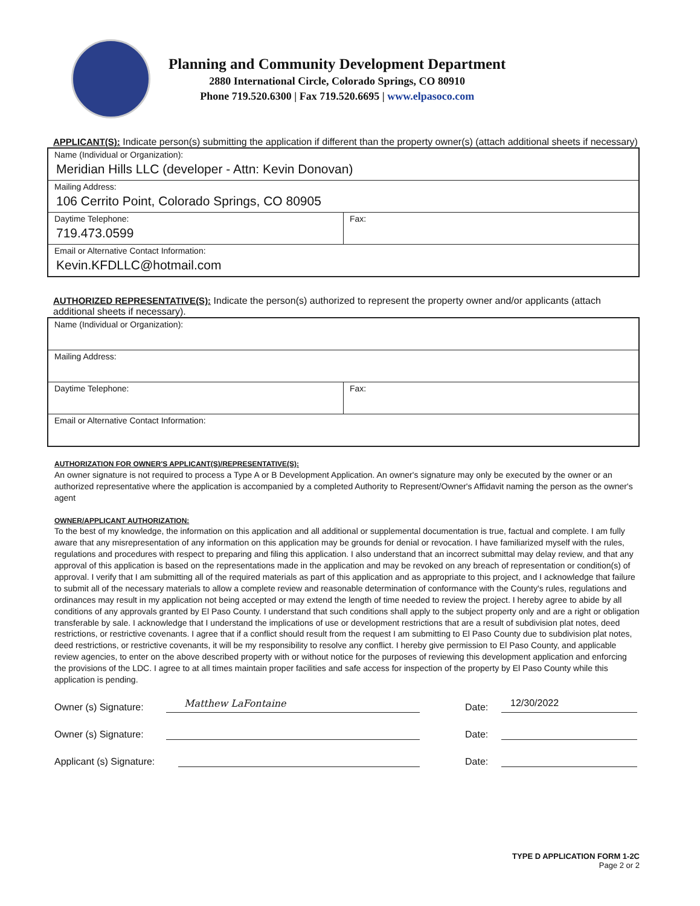Planning and Community Development Department
2880 International Circle, Colorado Springs, CO 80910
Phone 719.520.6300 | Fax 719.520.6695 | www.elpasoco.com
APPLICANT(S): Indicate person(s) submitting the application if different than the property owner(s) (attach additional sheets if necessary)
| Name (Individual or Organization): Meridian Hills LLC (developer - Attn: Kevin Donovan) | |
| Mailing Address: 106 Cerrito Point, Colorado Springs, CO 80905 | |
| Daytime Telephone: 719.473.0599 | Fax: |
| Email or Alternative Contact Information: Kevin.KFDLLC@hotmail.com | |
AUTHORIZED REPRESENTATIVE(S): Indicate the person(s) authorized to represent the property owner and/or applicants (attach additional sheets if necessary).
| Name (Individual or Organization): | |
| Mailing Address: | |
| Daytime Telephone: | Fax: |
| Email or Alternative Contact Information: | |
AUTHORIZATION FOR OWNER'S APPLICANT(S)/REPRESENTATIVE(S):
An owner signature is not required to process a Type A or B Development Application. An owner's signature may only be executed by the owner or an authorized representative where the application is accompanied by a completed Authority to Represent/Owner's Affidavit naming the person as the owner's agent
OWNER/APPLICANT AUTHORIZATION:
To the best of my knowledge, the information on this application and all additional or supplemental documentation is true, factual and complete. I am fully aware that any misrepresentation of any information on this application may be grounds for denial or revocation. I have familiarized myself with the rules, regulations and procedures with respect to preparing and filing this application. I also understand that an incorrect submittal may delay review, and that any approval of this application is based on the representations made in the application and may be revoked on any breach of representation or condition(s) of approval. I verify that I am submitting all of the required materials as part of this application and as appropriate to this project, and I acknowledge that failure to submit all of the necessary materials to allow a complete review and reasonable determination of conformance with the County's rules, regulations and ordinances may result in my application not being accepted or may extend the length of time needed to review the project. I hereby agree to abide by all conditions of any approvals granted by El Paso County. I understand that such conditions shall apply to the subject property only and are a right or obligation transferable by sale. I acknowledge that I understand the implications of use or development restrictions that are a result of subdivision plat notes, deed restrictions, or restrictive covenants. I agree that if a conflict should result from the request I am submitting to El Paso County due to subdivision plat notes, deed restrictions, or restrictive covenants, it will be my responsibility to resolve any conflict. I hereby give permission to El Paso County, and applicable review agencies, to enter on the above described property with or without notice for the purposes of reviewing this development application and enforcing the provisions of the LDC. I agree to at all times maintain proper facilities and safe access for inspection of the property by El Paso County while this application is pending.
Owner (s) Signature:
Matthew LaFontaine
Date:
12/30/2022
Owner (s) Signature:
Date:
Applicant (s) Signature:
Date:
TYPE D APPLICATION FORM 1-2C
Page 2 or 2